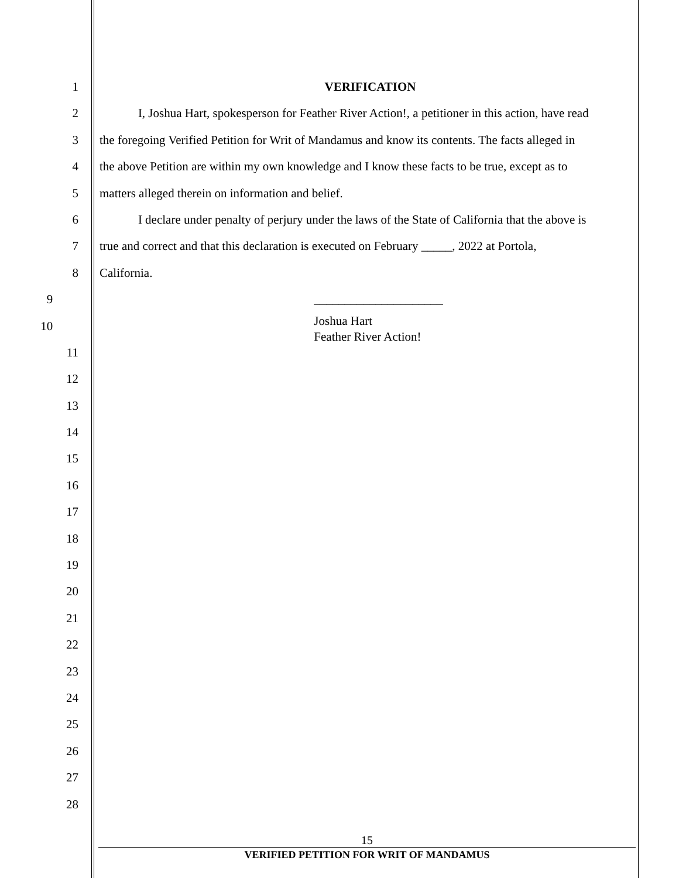1 VERIFICATION
2 I, Joshua Hart, spokesperson for Feather River Action!, a petitioner in this action, have read
3 the foregoing Verified Petition for Writ of Mandamus and know its contents. The facts alleged in
4 the above Petition are within my own knowledge and I know these facts to be true, except as to
5 matters alleged therein on information and belief.
6 I declare under penalty of perjury under the laws of the State of California that the above is
7 true and correct and that this declaration is executed on February _____, 2022 at Portola,
8 California.
9 _____________________
10
Joshua Hart
Feather River Action!
11
12
13
14
15
16
17
18
19
20
21
22
23
24
25
26
27
28
15
VERIFIED PETITION FOR WRIT OF MANDAMUS